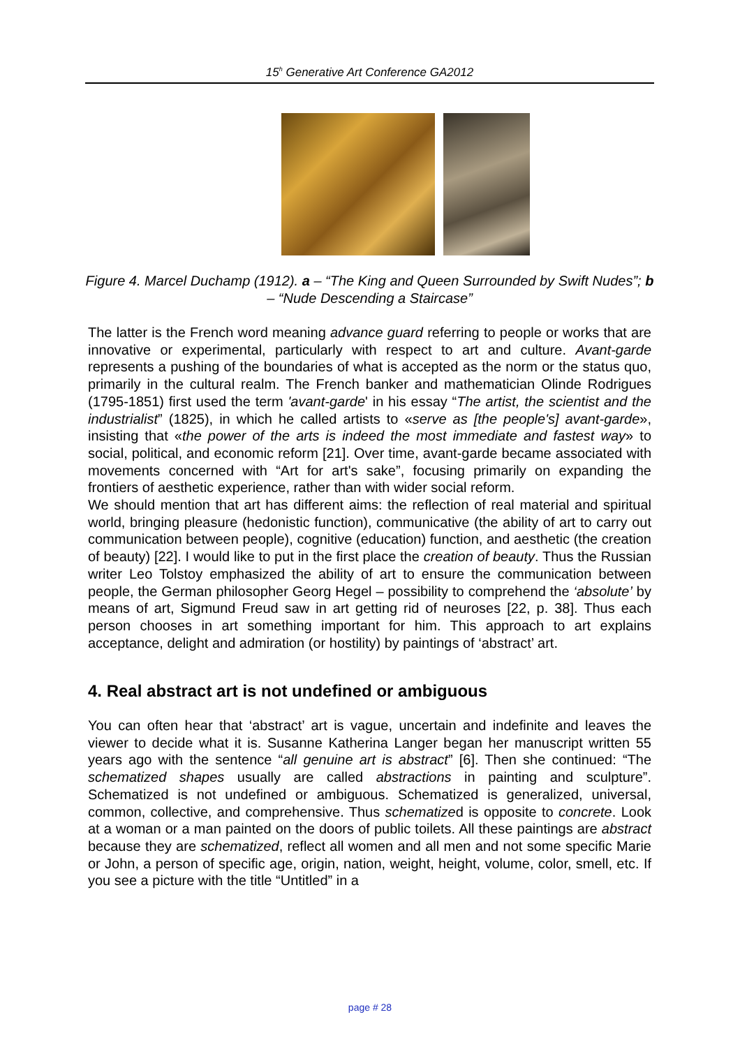15<sup>h</sup> Generative Art Conference GA2012
Figure 4. Marcel Duchamp (1912). a – “The King and Queen Surrounded by Swift Nudes”; b – “Nude Descending a Staircase”
The latter is the French word meaning advance guard referring to people or works that are innovative or experimental, particularly with respect to art and culture. Avant-garde represents a pushing of the boundaries of what is accepted as the norm or the status quo, primarily in the cultural realm. The French banker and mathematician Olinde Rodrigues (1795-1851) first used the term 'avant-garde' in his essay “The artist, the scientist and the industrialist” (1825), in which he called artists to «serve as [the people's] avant-garde», insisting that «the power of the arts is indeed the most immediate and fastest way» to social, political, and economic reform [21]. Over time, avant-garde became associated with movements concerned with “Art for art's sake”, focusing primarily on expanding the frontiers of aesthetic experience, rather than with wider social reform.
We should mention that art has different aims: the reflection of real material and spiritual world, bringing pleasure (hedonistic function), communicative (the ability of art to carry out communication between people), cognitive (education) function, and aesthetic (the creation of beauty) [22]. I would like to put in the first place the creation of beauty. Thus the Russian writer Leo Tolstoy emphasized the ability of art to ensure the communication between people, the German philosopher Georg Hegel – possibility to comprehend the ‘absolute’ by means of art, Sigmund Freud saw in art getting rid of neuroses [22, p. 38]. Thus each person chooses in art something important for him. This approach to art explains acceptance, delight and admiration (or hostility) by paintings of ‘abstract’ art.
4. Real abstract art is not undefined or ambiguous
You can often hear that ‘abstract’ art is vague, uncertain and indefinite and leaves the viewer to decide what it is. Susanne Katherina Langer began her manuscript written 55 years ago with the sentence “all genuine art is abstract” [6]. Then she continued: “The schematized shapes usually are called abstractions in painting and sculpture”. Schematized is not undefined or ambiguous. Schematized is generalized, universal, common, collective, and comprehensive. Thus schematized is opposite to concrete. Look at a woman or a man painted on the doors of public toilets. All these paintings are abstract because they are schematized, reflect all women and all men and not some specific Marie or John, a person of specific age, origin, nation, weight, height, volume, color, smell, etc. If you see a picture with the title “Untitled” in a
page # 28